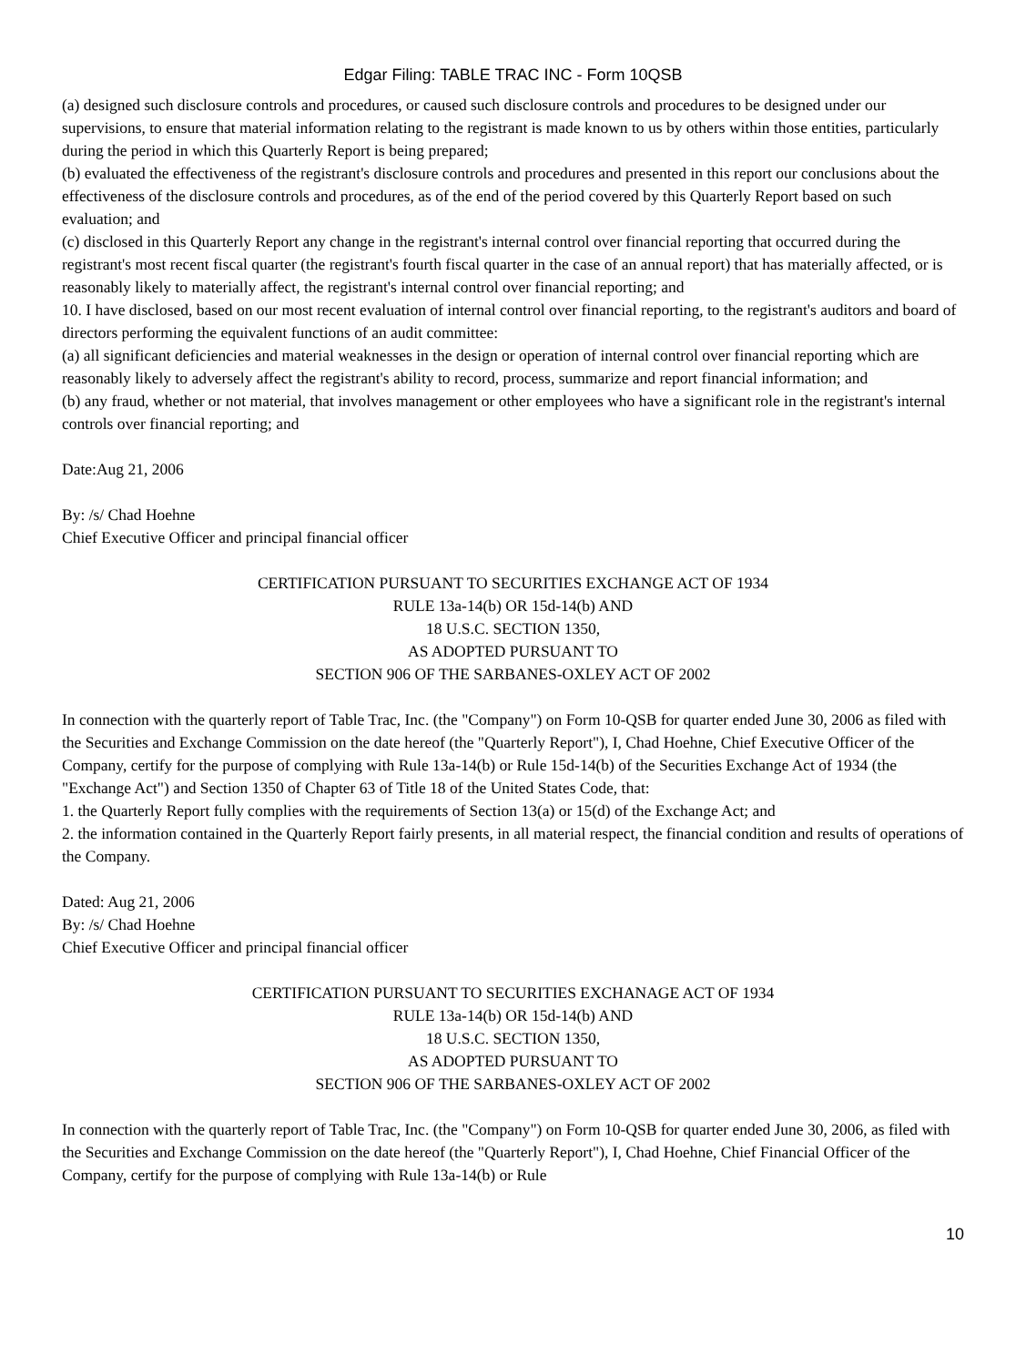Edgar Filing: TABLE TRAC INC - Form 10QSB
(a) designed such disclosure controls and procedures, or caused such disclosure controls and procedures to be designed under our supervisions, to ensure that material information relating to the registrant is made known to us by others within those entities, particularly during the period in which this Quarterly Report is being prepared;
(b) evaluated the effectiveness of the registrant's disclosure controls and procedures and presented in this report our conclusions about the effectiveness of the disclosure controls and procedures, as of the end of the period covered by this Quarterly Report based on such evaluation; and
(c) disclosed in this Quarterly Report any change in the registrant's internal control over financial reporting that occurred during the registrant's most recent fiscal quarter (the registrant's fourth fiscal quarter in the case of an annual report) that has materially affected, or is reasonably likely to materially affect, the registrant's internal control over financial reporting; and
10. I have disclosed, based on our most recent evaluation of internal control over financial reporting, to the registrant's auditors and board of directors performing the equivalent functions of an audit committee:
(a) all significant deficiencies and material weaknesses in the design or operation of internal control over financial reporting which are reasonably likely to adversely affect the registrant's ability to record, process, summarize and report financial information; and
(b) any fraud, whether or not material, that involves management or other employees who have a significant role in the registrant's internal controls over financial reporting; and
Date:Aug 21, 2006
By: /s/ Chad Hoehne
Chief Executive Officer and principal financial officer
CERTIFICATION PURSUANT TO SECURITIES EXCHANGE ACT OF 1934
RULE 13a-14(b) OR 15d-14(b) AND
18 U.S.C. SECTION 1350,
AS ADOPTED PURSUANT TO
SECTION 906 OF THE SARBANES-OXLEY ACT OF 2002
In connection with the quarterly report of Table Trac, Inc. (the "Company") on Form 10-QSB for quarter ended June 30, 2006 as filed with the Securities and Exchange Commission on the date hereof (the "Quarterly Report"), I, Chad Hoehne, Chief Executive Officer of the Company, certify for the purpose of complying with Rule 13a-14(b) or Rule 15d-14(b) of the Securities Exchange Act of 1934 (the "Exchange Act") and Section 1350 of Chapter 63 of Title 18 of the United States Code, that:
1. the Quarterly Report fully complies with the requirements of Section 13(a) or 15(d) of the Exchange Act; and
2. the information contained in the Quarterly Report fairly presents, in all material respect, the financial condition and results of operations of the Company.
Dated: Aug 21, 2006
By: /s/ Chad Hoehne
Chief Executive Officer and principal financial officer
CERTIFICATION PURSUANT TO SECURITIES EXCHANAGE ACT OF 1934
RULE 13a-14(b) OR 15d-14(b) AND
18 U.S.C. SECTION 1350,
AS ADOPTED PURSUANT TO
SECTION 906 OF THE SARBANES-OXLEY ACT OF 2002
In connection with the quarterly report of Table Trac, Inc. (the "Company") on Form 10-QSB for quarter ended June 30, 2006, as filed with the Securities and Exchange Commission on the date hereof (the "Quarterly Report"), I, Chad Hoehne, Chief Financial Officer of the Company, certify for the purpose of complying with Rule 13a-14(b) or Rule
10